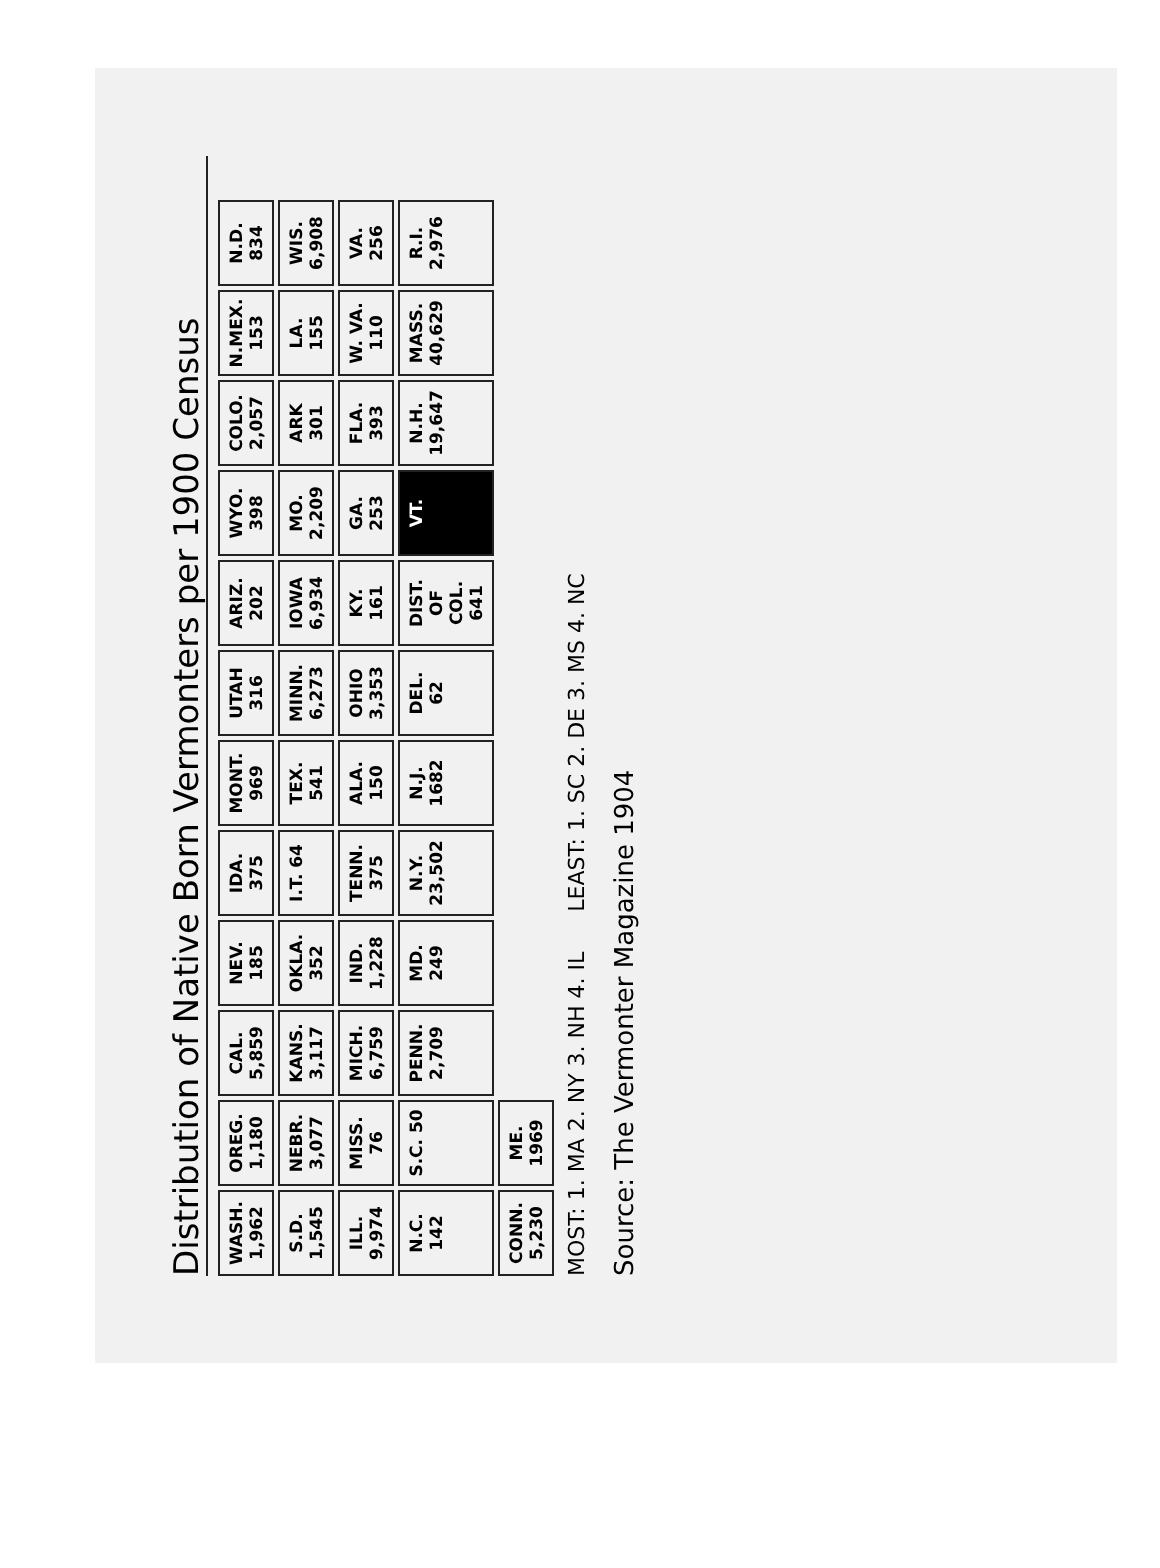Distribution of Native Born Vermonters per 1900 Census
WASH. 1,962
OREG. 1,180
CAL. 5,859
NEV. 185
IDA. 375
MONT. 969
UTAH 316
ARIZ. 202
WYO. 398
COLO. 2,057
N.MEX. 153
N.D. 834
S.D. 1,545
NEBR. 3,077
KANS. 3,117
OKLA. 352
I.T. 64
TEX. 541
MINN. 6,273
IOWA 6,934
MO. 2,209
ARK 301
LA. 155
WIS. 6,908
ILL. 9,974
MISS. 76
MICH. 6,759
IND. 1,228
TENN. 375
ALA. 150
OHIO 3,353
KY. 161
GA. 253
FLA. 393
W. VA. 110
VA. 256
N.C. 142
S.C. 50
PENN. 2,709
MD. 249
N.Y. 23,502
N.J. 1682
DEL. 62
DIST. OF COL. 641
VT.
N.H. 19,647
MASS. 40,629
R.I. 2,976
CONN. 5,230
ME. 1969
MOST: 1. MA 2. NY 3. NH 4. IL
LEAST: 1. SC 2. DE 3. MS 4. NC
Source: The Vermonter Magazine 1904